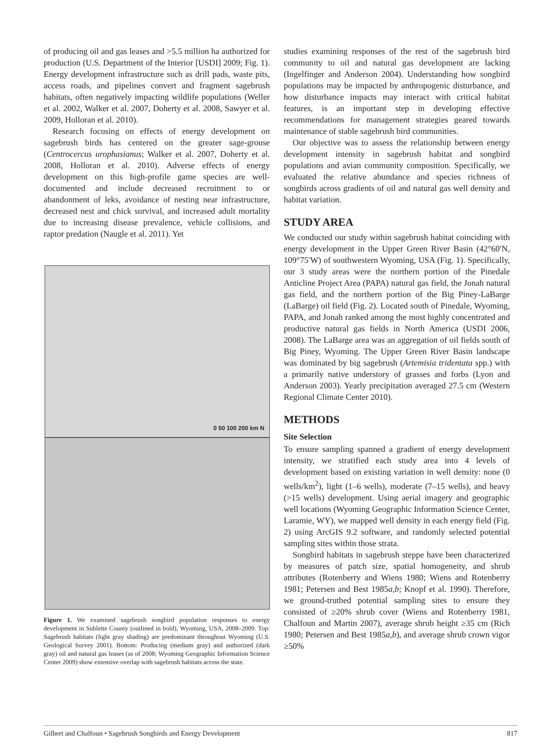of producing oil and gas leases and >5.5 million ha authorized for production (U.S. Department of the Interior [USDI] 2009; Fig. 1). Energy development infrastructure such as drill pads, waste pits, access roads, and pipelines convert and fragment sagebrush habitats, often negatively impacting wildlife populations (Weller et al. 2002, Walker et al. 2007, Doherty et al. 2008, Sawyer et al. 2009, Holloran et al. 2010).
Research focusing on effects of energy development on sagebrush birds has centered on the greater sage-grouse (Centrocercus urophasianus; Walker et al. 2007, Doherty et al. 2008, Holloran et al. 2010). Adverse effects of energy development on this high-profile game species are well-documented and include decreased recruitment to or abandonment of leks, avoidance of nesting near infrastructure, decreased nest and chick survival, and increased adult mortality due to increasing disease prevalence, vehicle collisions, and raptor predation (Naugle et al. 2011). Yet
0 50 100 200 km N
Figure 1. We examined sagebrush songbird population responses to energy development in Sublette County (outlined in bold), Wyoming, USA, 2008–2009. Top: Sagebrush habitats (light gray shading) are predominant throughout Wyoming (U.S. Geological Survey 2001). Bottom: Producing (medium gray) and authorized (dark gray) oil and natural gas leases (as of 2008; Wyoming Geographic Information Science Center 2009) show extensive overlap with sagebrush habitats across the state.
studies examining responses of the rest of the sagebrush bird community to oil and natural gas development are lacking (Ingelfinger and Anderson 2004). Understanding how songbird populations may be impacted by anthropogenic disturbance, and how disturbance impacts may interact with critical habitat features, is an important step in developing effective recommendations for management strategies geared towards maintenance of stable sagebrush bird communities.
Our objective was to assess the relationship between energy development intensity in sagebrush habitat and songbird populations and avian community composition. Specifically, we evaluated the relative abundance and species richness of songbirds across gradients of oil and natural gas well density and habitat variation.
STUDY AREA
We conducted our study within sagebrush habitat coinciding with energy development in the Upper Green River Basin (42°60′N, 109°75′W) of southwestern Wyoming, USA (Fig. 1). Specifically, our 3 study areas were the northern portion of the Pinedale Anticline Project Area (PAPA) natural gas field, the Jonah natural gas field, and the northern portion of the Big Piney-LaBarge (LaBarge) oil field (Fig. 2). Located south of Pinedale, Wyoming, PAPA, and Jonah ranked among the most highly concentrated and productive natural gas fields in North America (USDI 2006, 2008). The LaBarge area was an aggregation of oil fields south of Big Piney, Wyoming. The Upper Green River Basin landscape was dominated by big sagebrush (Artemisia tridentata spp.) with a primarily native understory of grasses and forbs (Lyon and Anderson 2003). Yearly precipitation averaged 27.5 cm (Western Regional Climate Center 2010).
METHODS
Site Selection
To ensure sampling spanned a gradient of energy development intensity, we stratified each study area into 4 levels of development based on existing variation in well density: none (0 wells/km<sup>2</sup>), light (1–6 wells), moderate (7–15 wells), and heavy (>15 wells) development. Using aerial imagery and geographic well locations (Wyoming Geographic Information Science Center, Laramie, WY), we mapped well density in each energy field (Fig. 2) using ArcGIS 9.2 software, and randomly selected potential sampling sites within those strata.
Songbird habitats in sagebrush steppe have been characterized by measures of patch size, spatial homogeneity, and shrub attributes (Rotenberry and Wiens 1980; Wiens and Rotenberry 1981; Petersen and Best 1985a,b; Knopf et al. 1990). Therefore, we ground-truthed potential sampling sites to ensure they consisted of ≥20% shrub cover (Wiens and Rotenberry 1981, Chalfoun and Martin 2007), average shrub height ≥35 cm (Rich 1980; Petersen and Best 1985a,b), and average shrub crown vigor ≥50%
Gilbert and Chalfoun • Sagebrush Songbirds and Energy Development 817